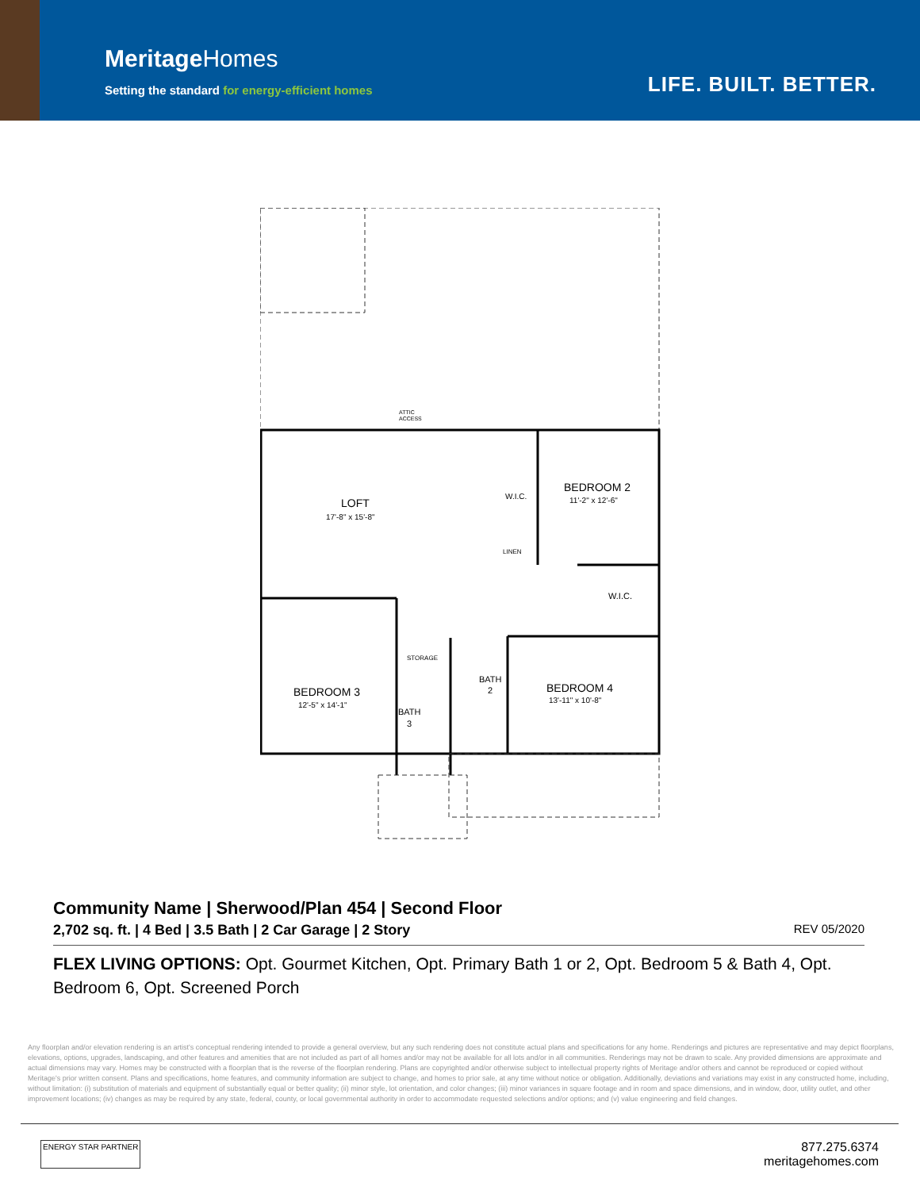MeritageHomes
Setting the standard for energy-efficient homes
LIFE. BUILT. BETTER.
ATTIC
ACCESS
LOFT
17'-8" x 15'-8"
W.I.C.
BEDROOM 2
11'-2" x 12'-6"
LINEN
W.I.C.
STORAGE
BATH
2
BEDROOM 4
13'-11" x 10'-8"
BEDROOM 3
12'-5" x 14'-1"
BATH
3
Community Name | Sherwood/Plan 454 | Second Floor
2,702 sq. ft. | 4 Bed | 3.5 Bath | 2 Car Garage | 2 Story REV 05/2020
FLEX LIVING OPTIONS: Opt. Gourmet Kitchen, Opt. Primary Bath 1 or 2, Opt. Bedroom 5 & Bath 4, Opt. Bedroom 6, Opt. Screened Porch
Any floorplan and/or elevation rendering is an artist's conceptual rendering intended to provide a general overview, but any such rendering does not constitute actual plans and specifications for any home. Renderings and pictures are representative and may depict floorplans, elevations, options, upgrades, landscaping, and other features and amenities that are not included as part of all homes and/or may not be available for all lots and/or in all communities. Renderings may not be drawn to scale. Any provided dimensions are approximate and actual dimensions may vary. Homes may be constructed with a floorplan that is the reverse of the floorplan rendering. Plans are copyrighted and/or otherwise subject to intellectual property rights of Meritage and/or others and cannot be reproduced or copied without Meritage's prior written consent. Plans and specifications, home features, and community information are subject to change, and homes to prior sale, at any time without notice or obligation. Additionally, deviations and variations may exist in any constructed home, including, without limitation: (i) substitution of materials and equipment of substantially equal or better quality; (ii) minor style, lot orientation, and color changes; (iii) minor variances in square footage and in room and space dimensions, and in window, door, utility outlet, and other improvement locations; (iv) changes as may be required by any state, federal, county, or local governmental authority in order to accommodate requested selections and/or options; and (v) value engineering and field changes.
ENERGY STAR PARTNER
877.275.6374
meritagehomes.com